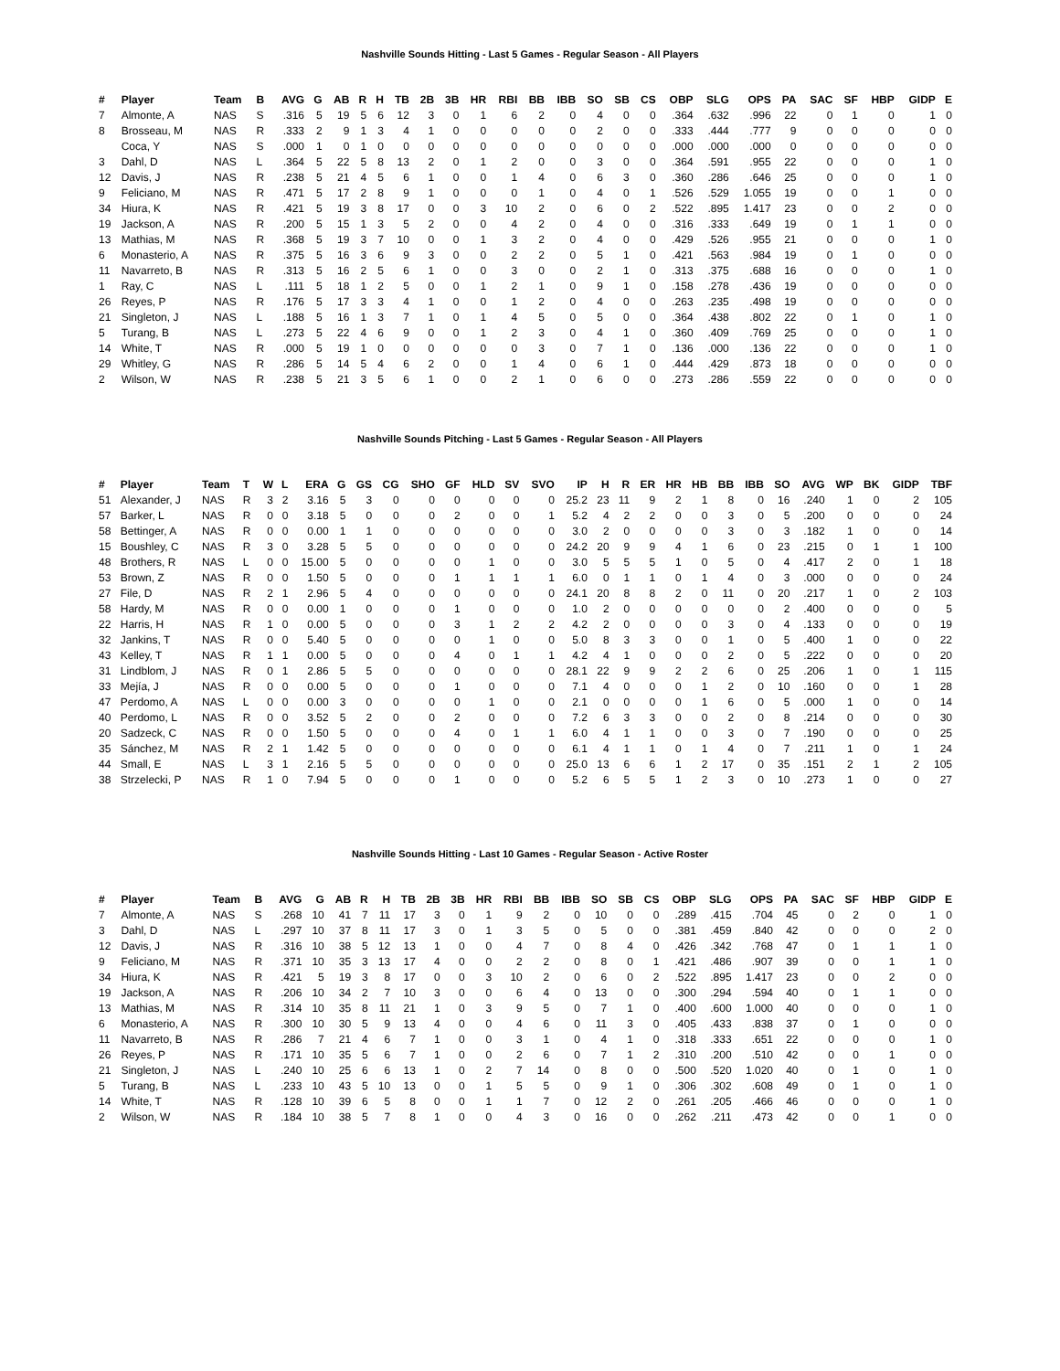Nashville Sounds Hitting - Last 5 Games - Regular Season - All Players
| # | Player | Team | B | AVG | G | AB | R | H | TB | 2B | 3B | HR | RBI | BB | IBB | SO | SB | CS | OBP | SLG | OPS | PA | SAC | SF | HBP | GIDP | E |
| --- | --- | --- | --- | --- | --- | --- | --- | --- | --- | --- | --- | --- | --- | --- | --- | --- | --- | --- | --- | --- | --- | --- | --- | --- | --- | --- | --- |
| 7 | Almonte, A | NAS | S | .316 | 5 | 19 | 5 | 6 | 12 | 3 | 0 | 1 | 6 | 2 | 0 | 4 | 0 | 0 | .364 | .632 | .996 | 22 | 0 | 1 | 0 | 1 | 0 |
| 8 | Brosseau, M | NAS | R | .333 | 2 | 9 | 1 | 3 | 4 | 1 | 0 | 0 | 0 | 0 | 0 | 2 | 0 | 0 | .333 | .444 | .777 | 9 | 0 | 0 | 0 | 0 | 0 |
| | Coca, Y | NAS | S | .000 | 1 | 0 | 1 | 0 | 0 | 0 | 0 | 0 | 0 | 0 | 0 | 0 | 0 | 0 | .000 | .000 | .000 | 0 | 0 | 0 | 0 | 0 | 0 |
| 3 | Dahl, D | NAS | L | .364 | 5 | 22 | 5 | 8 | 13 | 2 | 0 | 1 | 2 | 0 | 0 | 3 | 0 | 0 | .364 | .591 | .955 | 22 | 0 | 0 | 0 | 1 | 0 |
| 12 | Davis, J | NAS | R | .238 | 5 | 21 | 4 | 5 | 6 | 1 | 0 | 0 | 1 | 4 | 0 | 6 | 3 | 0 | .360 | .286 | .646 | 25 | 0 | 0 | 0 | 1 | 0 |
| 9 | Feliciano, M | NAS | R | .471 | 5 | 17 | 2 | 8 | 9 | 1 | 0 | 0 | 0 | 1 | 0 | 4 | 0 | 1 | .526 | .529 | 1.055 | 19 | 0 | 0 | 1 | 0 | 0 |
| 34 | Hiura, K | NAS | R | .421 | 5 | 19 | 3 | 8 | 17 | 0 | 0 | 3 | 10 | 2 | 0 | 6 | 0 | 2 | .522 | .895 | 1.417 | 23 | 0 | 0 | 2 | 0 | 0 |
| 19 | Jackson, A | NAS | R | .200 | 5 | 15 | 1 | 3 | 5 | 2 | 0 | 0 | 4 | 2 | 0 | 4 | 0 | 0 | .316 | .333 | .649 | 19 | 0 | 1 | 1 | 0 | 0 |
| 13 | Mathias, M | NAS | R | .368 | 5 | 19 | 3 | 7 | 10 | 0 | 0 | 1 | 3 | 2 | 0 | 4 | 0 | 0 | .429 | .526 | .955 | 21 | 0 | 0 | 0 | 1 | 0 |
| 6 | Monasterio, A | NAS | R | .375 | 5 | 16 | 3 | 6 | 9 | 3 | 0 | 0 | 2 | 2 | 0 | 5 | 1 | 0 | .421 | .563 | .984 | 19 | 0 | 1 | 0 | 0 | 0 |
| 11 | Navarreto, B | NAS | R | .313 | 5 | 16 | 2 | 5 | 6 | 1 | 0 | 0 | 3 | 0 | 0 | 2 | 1 | 0 | .313 | .375 | .688 | 16 | 0 | 0 | 0 | 1 | 0 |
| 1 | Ray, C | NAS | L | .111 | 5 | 18 | 1 | 2 | 5 | 0 | 0 | 1 | 2 | 1 | 0 | 9 | 1 | 0 | .158 | .278 | .436 | 19 | 0 | 0 | 0 | 0 | 0 |
| 26 | Reyes, P | NAS | R | .176 | 5 | 17 | 3 | 3 | 4 | 1 | 0 | 0 | 1 | 2 | 0 | 4 | 0 | 0 | .263 | .235 | .498 | 19 | 0 | 0 | 0 | 0 | 0 |
| 21 | Singleton, J | NAS | L | .188 | 5 | 16 | 1 | 3 | 7 | 1 | 0 | 1 | 4 | 5 | 0 | 5 | 0 | 0 | .364 | .438 | .802 | 22 | 0 | 1 | 0 | 1 | 0 |
| 5 | Turang, B | NAS | L | .273 | 5 | 22 | 4 | 6 | 9 | 0 | 0 | 1 | 2 | 3 | 0 | 4 | 1 | 0 | .360 | .409 | .769 | 25 | 0 | 0 | 0 | 1 | 0 |
| 14 | White, T | NAS | R | .000 | 5 | 19 | 1 | 0 | 0 | 0 | 0 | 0 | 0 | 3 | 0 | 7 | 1 | 0 | .136 | .000 | .136 | 22 | 0 | 0 | 0 | 1 | 0 |
| 29 | Whitley, G | NAS | R | .286 | 5 | 14 | 5 | 4 | 6 | 2 | 0 | 0 | 1 | 4 | 0 | 6 | 1 | 0 | .444 | .429 | .873 | 18 | 0 | 0 | 0 | 0 | 0 |
| 2 | Wilson, W | NAS | R | .238 | 5 | 21 | 3 | 5 | 6 | 1 | 0 | 0 | 2 | 1 | 0 | 6 | 0 | 0 | .273 | .286 | .559 | 22 | 0 | 0 | 0 | 0 | 0 |
Nashville Sounds Pitching - Last 5 Games - Regular Season - All Players
| # | Player | Team | T | W | L | ERA | G | GS | CG | SHO | GF | HLD | SV | SVO | IP | H | R | ER | HR | HB | BB | IBB | SO | AVG | WP | BK | GIDP | TBF |
| --- | --- | --- | --- | --- | --- | --- | --- | --- | --- | --- | --- | --- | --- | --- | --- | --- | --- | --- | --- | --- | --- | --- | --- | --- | --- | --- | --- | --- |
| 51 | Alexander, J | NAS | R | 3 | 2 | 3.16 | 5 | 3 | 0 | 0 | 0 | 0 | 0 | 0 | 25.2 | 23 | 11 | 9 | 2 | 1 | 8 | 0 | 16 | .240 | 1 | 0 | 2 | 105 |
| 57 | Barker, L | NAS | R | 0 | 0 | 3.18 | 5 | 0 | 0 | 0 | 2 | 0 | 0 | 1 | 5.2 | 4 | 2 | 2 | 0 | 0 | 3 | 0 | 5 | .200 | 0 | 0 | 0 | 24 |
| 58 | Bettinger, A | NAS | R | 0 | 0 | 0.00 | 1 | 1 | 0 | 0 | 0 | 0 | 0 | 0 | 3.0 | 2 | 0 | 0 | 0 | 0 | 3 | 0 | 3 | .182 | 1 | 0 | 0 | 14 |
| 15 | Boushley, C | NAS | R | 3 | 0 | 3.28 | 5 | 5 | 0 | 0 | 0 | 0 | 0 | 0 | 24.2 | 20 | 9 | 9 | 4 | 1 | 6 | 0 | 23 | .215 | 0 | 1 | 1 | 100 |
| 48 | Brothers, R | NAS | L | 0 | 0 | 15.00 | 5 | 0 | 0 | 0 | 0 | 1 | 0 | 0 | 3.0 | 5 | 5 | 5 | 1 | 0 | 5 | 0 | 4 | .417 | 2 | 0 | 1 | 18 |
| 53 | Brown, Z | NAS | R | 0 | 0 | 1.50 | 5 | 0 | 0 | 0 | 1 | 1 | 1 | 1 | 6.0 | 0 | 1 | 1 | 0 | 1 | 4 | 0 | 3 | .000 | 0 | 0 | 0 | 24 |
| 27 | File, D | NAS | R | 2 | 1 | 2.96 | 5 | 4 | 0 | 0 | 0 | 0 | 0 | 0 | 24.1 | 20 | 8 | 8 | 2 | 0 | 11 | 0 | 20 | .217 | 1 | 0 | 2 | 103 |
| 58 | Hardy, M | NAS | R | 0 | 0 | 0.00 | 1 | 0 | 0 | 0 | 1 | 0 | 0 | 0 | 1.0 | 2 | 0 | 0 | 0 | 0 | 0 | 0 | 2 | .400 | 0 | 0 | 0 | 5 |
| 22 | Harris, H | NAS | R | 1 | 0 | 0.00 | 5 | 0 | 0 | 0 | 3 | 1 | 2 | 2 | 4.2 | 2 | 0 | 0 | 0 | 0 | 3 | 0 | 4 | .133 | 0 | 0 | 0 | 19 |
| 32 | Jankins, T | NAS | R | 0 | 0 | 5.40 | 5 | 0 | 0 | 0 | 0 | 1 | 0 | 0 | 5.0 | 8 | 3 | 3 | 0 | 0 | 1 | 0 | 5 | .400 | 1 | 0 | 0 | 22 |
| 43 | Kelley, T | NAS | R | 1 | 1 | 0.00 | 5 | 0 | 0 | 0 | 4 | 0 | 1 | 1 | 4.2 | 4 | 1 | 0 | 0 | 0 | 2 | 0 | 5 | .222 | 0 | 0 | 0 | 20 |
| 31 | Lindblom, J | NAS | R | 0 | 1 | 2.86 | 5 | 5 | 0 | 0 | 0 | 0 | 0 | 0 | 28.1 | 22 | 9 | 9 | 2 | 2 | 6 | 0 | 25 | .206 | 1 | 0 | 1 | 115 |
| 33 | Mejía, J | NAS | R | 0 | 0 | 0.00 | 5 | 0 | 0 | 0 | 1 | 0 | 0 | 0 | 7.1 | 4 | 0 | 0 | 0 | 1 | 2 | 0 | 10 | .160 | 0 | 0 | 1 | 28 |
| 47 | Perdomo, A | NAS | L | 0 | 0 | 0.00 | 3 | 0 | 0 | 0 | 0 | 1 | 0 | 0 | 2.1 | 0 | 0 | 0 | 0 | 1 | 6 | 0 | 5 | .000 | 1 | 0 | 0 | 14 |
| 40 | Perdomo, L | NAS | R | 0 | 0 | 3.52 | 5 | 2 | 0 | 0 | 2 | 0 | 0 | 0 | 7.2 | 6 | 3 | 3 | 0 | 0 | 2 | 0 | 8 | .214 | 0 | 0 | 0 | 30 |
| 20 | Sadzeck, C | NAS | R | 0 | 0 | 1.50 | 5 | 0 | 0 | 0 | 4 | 0 | 1 | 1 | 6.0 | 4 | 1 | 1 | 0 | 0 | 3 | 0 | 7 | .190 | 0 | 0 | 0 | 25 |
| 35 | Sánchez, M | NAS | R | 2 | 1 | 1.42 | 5 | 0 | 0 | 0 | 0 | 0 | 0 | 0 | 6.1 | 4 | 1 | 1 | 0 | 1 | 4 | 0 | 7 | .211 | 1 | 0 | 1 | 24 |
| 44 | Small, E | NAS | L | 3 | 1 | 2.16 | 5 | 5 | 0 | 0 | 0 | 0 | 0 | 0 | 25.0 | 13 | 6 | 6 | 1 | 2 | 17 | 0 | 35 | .151 | 2 | 1 | 2 | 105 |
| 38 | Strzelecki, P | NAS | R | 1 | 0 | 7.94 | 5 | 0 | 0 | 0 | 1 | 0 | 0 | 0 | 5.2 | 6 | 5 | 5 | 1 | 2 | 3 | 0 | 10 | .273 | 1 | 0 | 0 | 27 |
Nashville Sounds Hitting - Last 10 Games - Regular Season - Active Roster
| # | Player | Team | B | AVG | G | AB | R | H | TB | 2B | 3B | HR | RBI | BB | IBB | SO | SB | CS | OBP | SLG | OPS | PA | SAC | SF | HBP | GIDP | E |
| --- | --- | --- | --- | --- | --- | --- | --- | --- | --- | --- | --- | --- | --- | --- | --- | --- | --- | --- | --- | --- | --- | --- | --- | --- | --- | --- | --- |
| 7 | Almonte, A | NAS | S | .268 | 10 | 41 | 7 | 11 | 17 | 3 | 0 | 1 | 9 | 2 | 0 | 10 | 0 | 0 | .289 | .415 | .704 | 45 | 0 | 2 | 0 | 1 | 0 |
| 3 | Dahl, D | NAS | L | .297 | 10 | 37 | 8 | 11 | 17 | 3 | 0 | 1 | 3 | 5 | 0 | 5 | 0 | 0 | .381 | .459 | .840 | 42 | 0 | 0 | 0 | 2 | 0 |
| 12 | Davis, J | NAS | R | .316 | 10 | 38 | 5 | 12 | 13 | 1 | 0 | 0 | 4 | 7 | 0 | 8 | 4 | 0 | .426 | .342 | .768 | 47 | 0 | 1 | 1 | 1 | 0 |
| 9 | Feliciano, M | NAS | R | .371 | 10 | 35 | 3 | 13 | 17 | 4 | 0 | 0 | 2 | 2 | 0 | 8 | 0 | 1 | .421 | .486 | .907 | 39 | 0 | 0 | 1 | 1 | 0 |
| 34 | Hiura, K | NAS | R | .421 | 5 | 19 | 3 | 8 | 17 | 0 | 0 | 3 | 10 | 2 | 0 | 6 | 0 | 2 | .522 | .895 | 1.417 | 23 | 0 | 0 | 2 | 0 | 0 |
| 19 | Jackson, A | NAS | R | .206 | 10 | 34 | 2 | 7 | 10 | 3 | 0 | 0 | 6 | 4 | 0 | 13 | 0 | 0 | .300 | .294 | .594 | 40 | 0 | 1 | 1 | 0 | 0 |
| 13 | Mathias, M | NAS | R | .314 | 10 | 35 | 8 | 11 | 21 | 1 | 0 | 3 | 9 | 5 | 0 | 7 | 1 | 0 | .400 | .600 | 1.000 | 40 | 0 | 0 | 0 | 1 | 0 |
| 6 | Monasterio, A | NAS | R | .300 | 10 | 30 | 5 | 9 | 13 | 4 | 0 | 0 | 4 | 6 | 0 | 11 | 3 | 0 | .405 | .433 | .838 | 37 | 0 | 1 | 0 | 0 | 0 |
| 11 | Navarreto, B | NAS | R | .286 | 7 | 21 | 4 | 6 | 7 | 1 | 0 | 0 | 3 | 1 | 0 | 4 | 1 | 0 | .318 | .333 | .651 | 22 | 0 | 0 | 0 | 1 | 0 |
| 26 | Reyes, P | NAS | R | .171 | 10 | 35 | 5 | 6 | 7 | 1 | 0 | 0 | 2 | 6 | 0 | 7 | 1 | 2 | .310 | .200 | .510 | 42 | 0 | 0 | 1 | 0 | 0 |
| 21 | Singleton, J | NAS | L | .240 | 10 | 25 | 6 | 6 | 13 | 1 | 0 | 2 | 7 | 14 | 0 | 8 | 0 | 0 | .500 | .520 | 1.020 | 40 | 0 | 1 | 0 | 1 | 0 |
| 5 | Turang, B | NAS | L | .233 | 10 | 43 | 5 | 10 | 13 | 0 | 0 | 1 | 5 | 5 | 0 | 9 | 1 | 0 | .306 | .302 | .608 | 49 | 0 | 1 | 0 | 1 | 0 |
| 14 | White, T | NAS | R | .128 | 10 | 39 | 6 | 5 | 8 | 0 | 0 | 1 | 1 | 7 | 0 | 12 | 2 | 0 | .261 | .205 | .466 | 46 | 0 | 0 | 0 | 1 | 0 |
| 2 | Wilson, W | NAS | R | .184 | 10 | 38 | 5 | 7 | 8 | 1 | 0 | 0 | 4 | 3 | 0 | 16 | 0 | 0 | .262 | .211 | .473 | 42 | 0 | 0 | 1 | 0 | 0 |